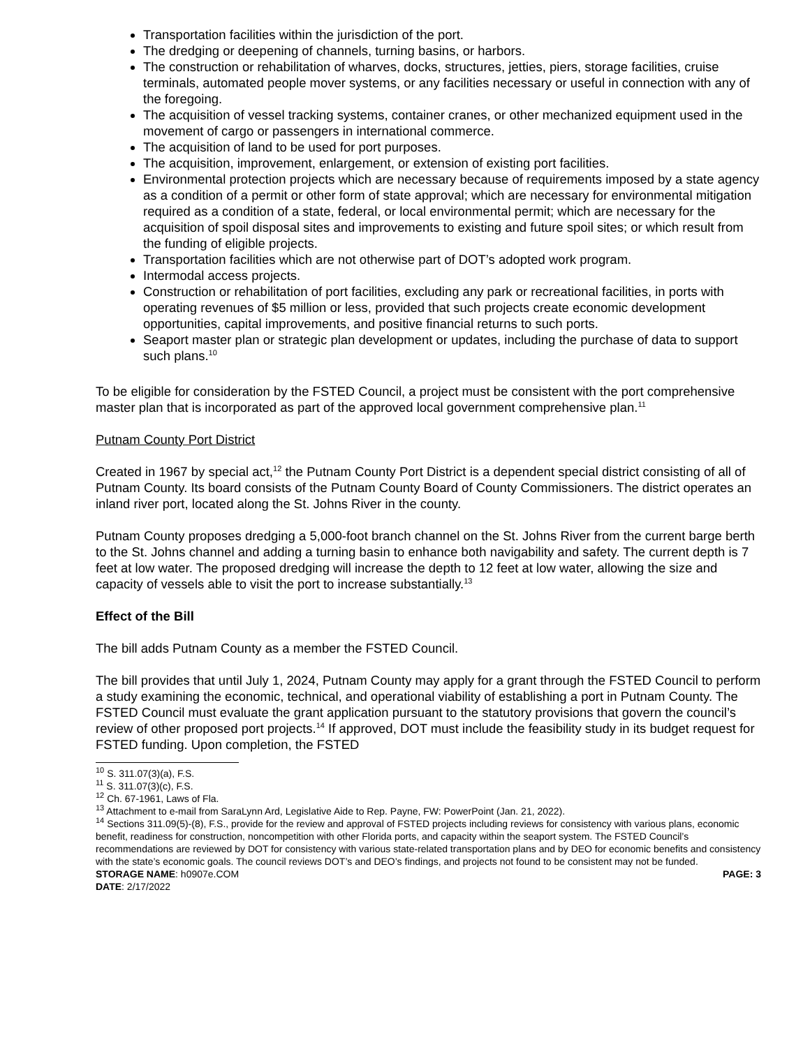Transportation facilities within the jurisdiction of the port.
The dredging or deepening of channels, turning basins, or harbors.
The construction or rehabilitation of wharves, docks, structures, jetties, piers, storage facilities, cruise terminals, automated people mover systems, or any facilities necessary or useful in connection with any of the foregoing.
The acquisition of vessel tracking systems, container cranes, or other mechanized equipment used in the movement of cargo or passengers in international commerce.
The acquisition of land to be used for port purposes.
The acquisition, improvement, enlargement, or extension of existing port facilities.
Environmental protection projects which are necessary because of requirements imposed by a state agency as a condition of a permit or other form of state approval; which are necessary for environmental mitigation required as a condition of a state, federal, or local environmental permit; which are necessary for the acquisition of spoil disposal sites and improvements to existing and future spoil sites; or which result from the funding of eligible projects.
Transportation facilities which are not otherwise part of DOT’s adopted work program.
Intermodal access projects.
Construction or rehabilitation of port facilities, excluding any park or recreational facilities, in ports with operating revenues of $5 million or less, provided that such projects create economic development opportunities, capital improvements, and positive financial returns to such ports.
Seaport master plan or strategic plan development or updates, including the purchase of data to support such plans.<sup>10</sup>
To be eligible for consideration by the FSTED Council, a project must be consistent with the port comprehensive master plan that is incorporated as part of the approved local government comprehensive plan.<sup>11</sup>
Putnam County Port District
Created in 1967 by special act,<sup>12</sup> the Putnam County Port District is a dependent special district consisting of all of Putnam County. Its board consists of the Putnam County Board of County Commissioners. The district operates an inland river port, located along the St. Johns River in the county.
Putnam County proposes dredging a 5,000-foot branch channel on the St. Johns River from the current barge berth to the St. Johns channel and adding a turning basin to enhance both navigability and safety. The current depth is 7 feet at low water. The proposed dredging will increase the depth to 12 feet at low water, allowing the size and capacity of vessels able to visit the port to increase substantially.<sup>13</sup>
Effect of the Bill
The bill adds Putnam County as a member the FSTED Council.
The bill provides that until July 1, 2024, Putnam County may apply for a grant through the FSTED Council to perform a study examining the economic, technical, and operational viability of establishing a port in Putnam County. The FSTED Council must evaluate the grant application pursuant to the statutory provisions that govern the council’s review of other proposed port projects.<sup>14</sup> If approved, DOT must include the feasibility study in its budget request for FSTED funding. Upon completion, the FSTED
<sup>10</sup> S. 311.07(3)(a), F.S.
<sup>11</sup> S. 311.07(3)(c), F.S.
<sup>12</sup> Ch. 67-1961, Laws of Fla.
<sup>13</sup> Attachment to e-mail from SaraLynn Ard, Legislative Aide to Rep. Payne, FW: PowerPoint (Jan. 21, 2022).
<sup>14</sup> Sections 311.09(5)-(8), F.S., provide for the review and approval of FSTED projects including reviews for consistency with various plans, economic benefit, readiness for construction, noncompetition with other Florida ports, and capacity within the seaport system. The FSTED Council’s recommendations are reviewed by DOT for consistency with various state-related transportation plans and by DEO for economic benefits and consistency with the state’s economic goals. The council reviews DOT’s and DEO’s findings, and projects not found to be consistent may not be funded.
STORAGE NAME: h0907e.COM PAGE: 3
DATE: 2/17/2022